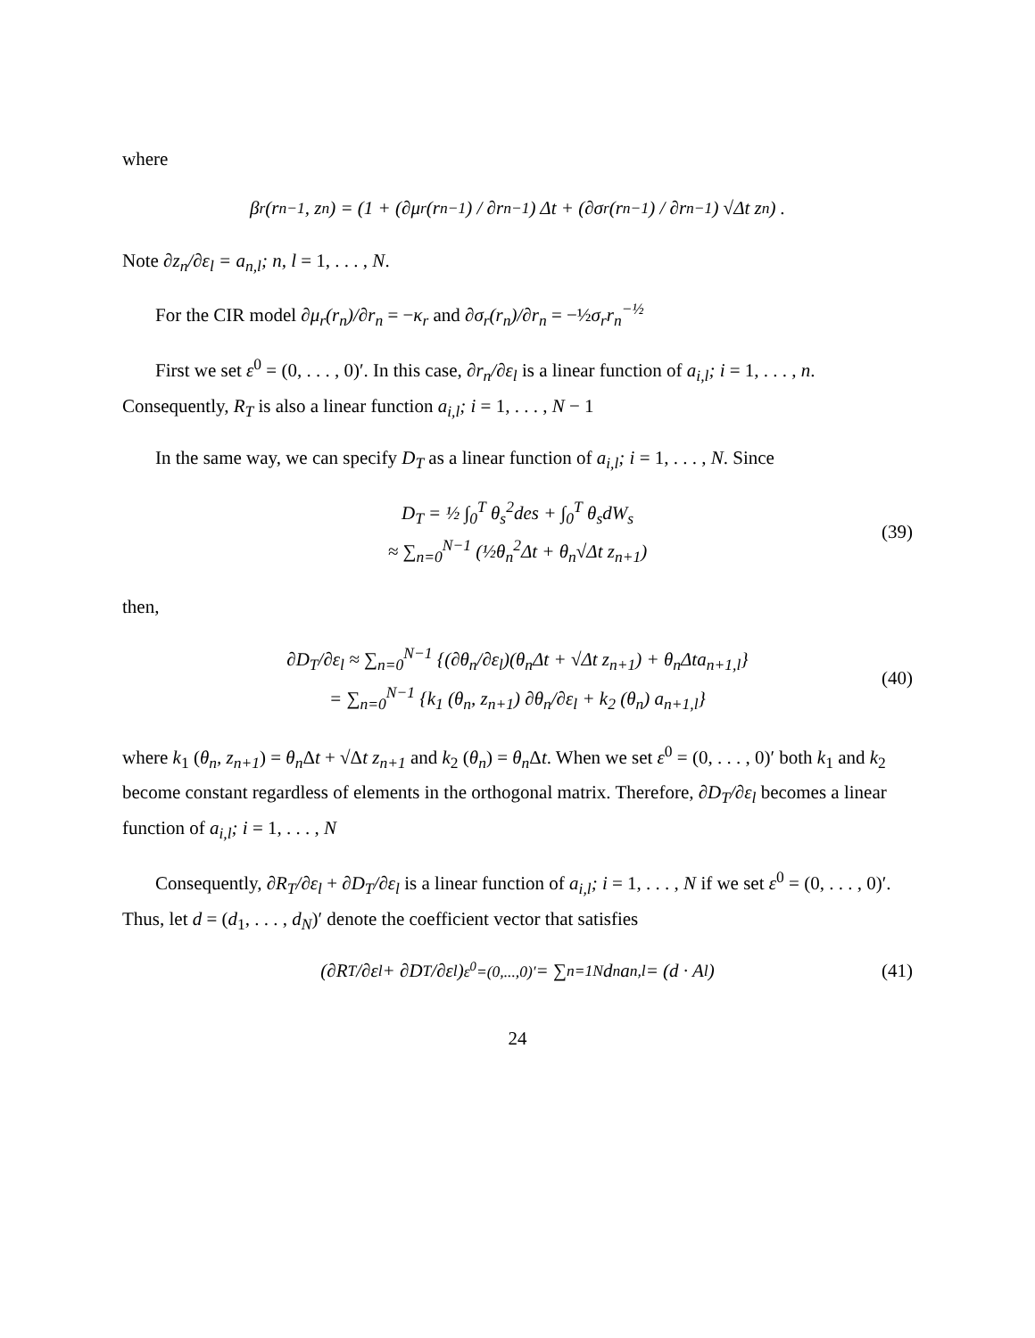where
β<sub>r</sub> (r<sub>n−1</sub>, z<sub>n</sub>) = (1 + (∂μ<sub>r</sub> (r<sub>n−1</sub>) / ∂r<sub>n−1</sub>) Δt + (∂σ<sub>r</sub> (r<sub>n−1</sub>) / ∂r<sub>n−1</sub>) √Δt z<sub>n</sub>) .
Note ∂z<sub>n</sub>/∂ε<sub>l</sub> = a<sub>n,l</sub>; n, l = 1, . . . , N.
For the CIR model ∂μ<sub>r</sub>(r<sub>n</sub>)/∂r<sub>n</sub> = −κ<sub>r</sub> and ∂σ<sub>r</sub>(r<sub>n</sub>)/∂r<sub>n</sub> = −½σ<sub>r</sub>r<sub>n</sub><sup>−½</sup>
First we set ε<sup>0</sup> = (0, . . . , 0)′. In this case, ∂r<sub>n</sub>/∂ε<sub>l</sub> is a linear function of a<sub>i,l</sub>; i = 1, . . . , n. Consequently, R<sub>T</sub> is also a linear function a<sub>i,l</sub>; i = 1, . . . , N − 1
In the same way, we can specify D<sub>T</sub> as a linear function of a<sub>i,l</sub>; i = 1, . . . , N. Since
D<sub>T</sub> = ½ ∫<sub>0</sub><sup>T</sup> θ<sub>s</sub><sup>2</sup>des + ∫<sub>0</sub><sup>T</sup> θ<sub>s</sub>dW<sub>s</sub>
≈ ∑<sub>n=0</sub><sup>N−1</sup> (½θ<sub>n</sub><sup>2</sup>Δt + θ<sub>n</sub>√Δt z<sub>n+1</sub>)
(39)
then,
∂D<sub>T</sub>/∂ε<sub>l</sub> ≈ ∑<sub>n=0</sub><sup>N−1</sup> {(∂θ<sub>n</sub>/∂ε<sub>l</sub>)(θ<sub>n</sub>Δt + √Δt z<sub>n+1</sub>) + θ<sub>n</sub>Δta<sub>n+1,l</sub>}
= ∑<sub>n=0</sub><sup>N−1</sup> {k<sub>1</sub> (θ<sub>n</sub>, z<sub>n+1</sub>) ∂θ<sub>n</sub>/∂ε<sub>l</sub> + k<sub>2</sub> (θ<sub>n</sub>) a<sub>n+1,l</sub>}
(40)
where k<sub>1</sub> (θ<sub>n</sub>, z<sub>n+1</sub>) = θ<sub>n</sub> Δt + √Δt z<sub>n+1</sub> and k<sub>2</sub> (θ<sub>n</sub>) = θ<sub>n</sub> Δt. When we set ε<sup>0</sup> = (0, . . . , 0)′ both k<sub>1</sub> and k<sub>2</sub> become constant regardless of elements in the orthogonal matrix. Therefore, ∂D<sub>T</sub>/∂ε<sub>l</sub> becomes a linear function of a<sub>i,l</sub>; i = 1, . . . , N
Consequently, ∂R<sub>T</sub>/∂ε<sub>l</sub> + ∂D<sub>T</sub>/∂ε<sub>l</sub> is a linear function of a<sub>i,l</sub>; i = 1, . . . , N if we set ε<sup>0</sup> = (0, . . . , 0)′. Thus, let d = (d<sub>1</sub>, . . . , d<sub>N</sub>)′ denote the coefficient vector that satisfies
(∂R<sub>T</sub>/∂ε<sub>l</sub> + ∂D<sub>T</sub>/∂ε<sub>l</sub>)<sub>ε<sup>0</sup>=(0,...,0)′</sub> = ∑<sub>n=1</sub><sup>N</sup> d<sub>n</sub>a<sub>n,l</sub> = (d · A<sub>l</sub>) (41)
24